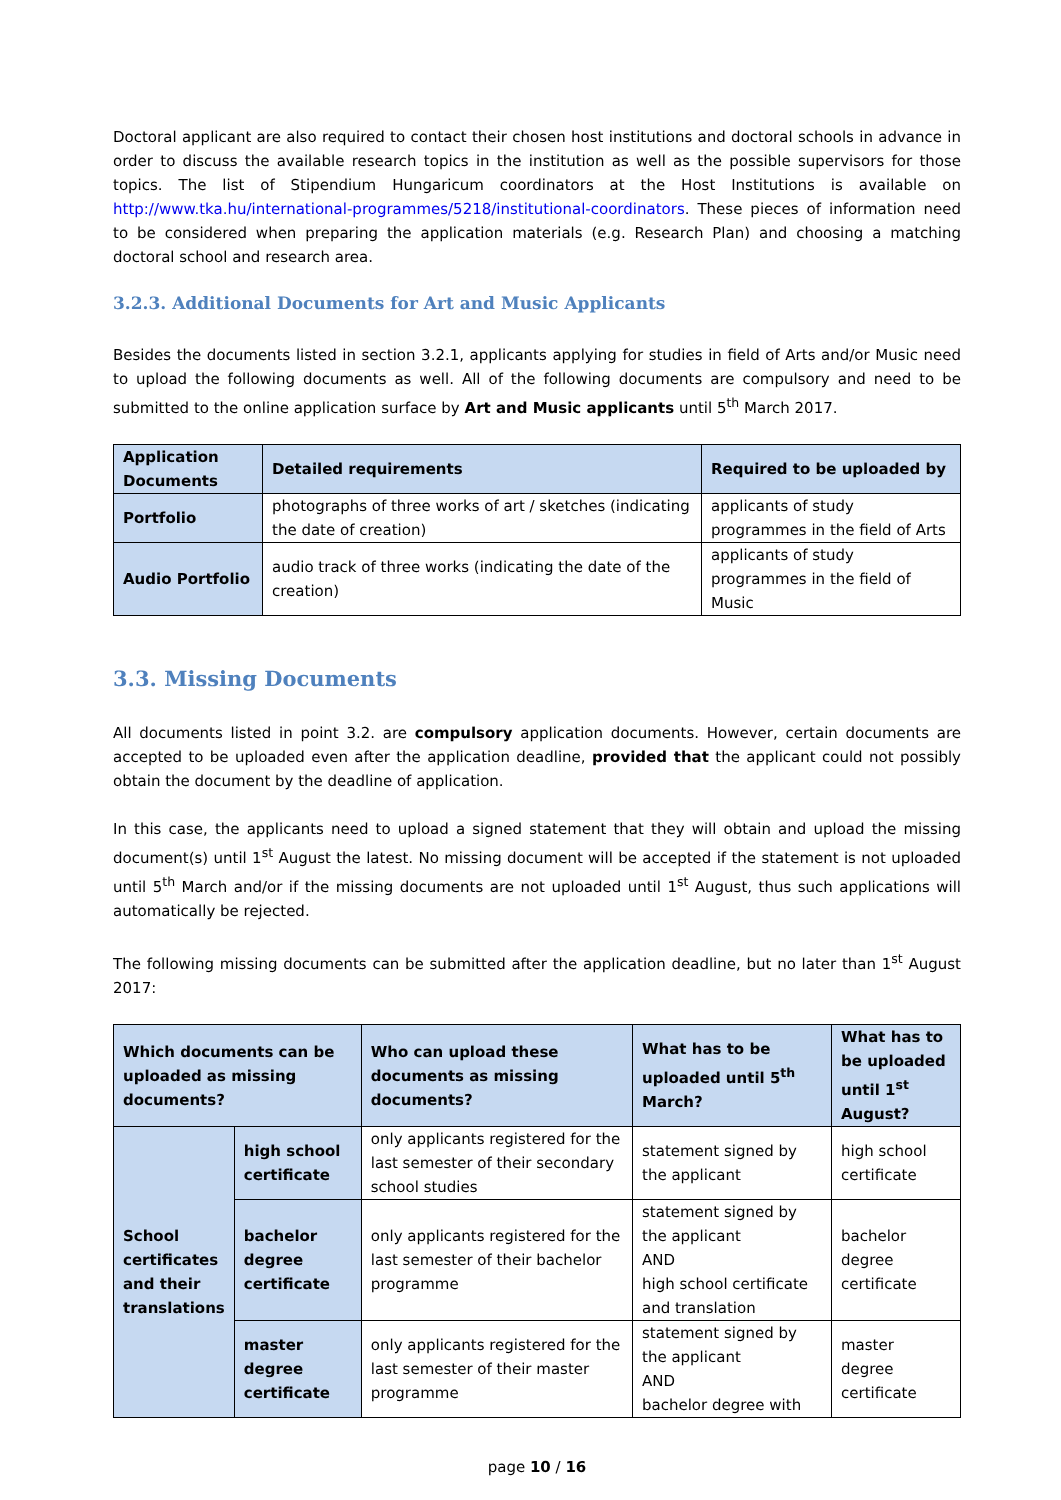Doctoral applicant are also required to contact their chosen host institutions and doctoral schools in advance in order to discuss the available research topics in the institution as well as the possible supervisors for those topics. The list of Stipendium Hungaricum coordinators at the Host Institutions is available on http://www.tka.hu/international-programmes/5218/institutional-coordinators. These pieces of information need to be considered when preparing the application materials (e.g. Research Plan) and choosing a matching doctoral school and research area.
3.2.3. Additional Documents for Art and Music Applicants
Besides the documents listed in section 3.2.1, applicants applying for studies in field of Arts and/or Music need to upload the following documents as well. All of the following documents are compulsory and need to be submitted to the online application surface by Art and Music applicants until 5<sup>th</sup> March 2017.
| Application Documents | Detailed requirements | Required to be uploaded by |
| --- | --- | --- |
| Portfolio | photographs of three works of art / sketches (indicating the date of creation) | applicants of study programmes in the field of Arts |
| Audio Portfolio | audio track of three works (indicating the date of the creation) | applicants of study programmes in the field of Music |
3.3. Missing Documents
All documents listed in point 3.2. are compulsory application documents. However, certain documents are accepted to be uploaded even after the application deadline, provided that the applicant could not possibly obtain the document by the deadline of application.
In this case, the applicants need to upload a signed statement that they will obtain and upload the missing document(s) until 1<sup>st</sup> August the latest. No missing document will be accepted if the statement is not uploaded until 5<sup>th</sup> March and/or if the missing documents are not uploaded until 1<sup>st</sup> August, thus such applications will automatically be rejected.
The following missing documents can be submitted after the application deadline, but no later than 1<sup>st</sup> August 2017:
| Which documents can be uploaded as missing documents? | | Who can upload these documents as missing documents? | What has to be uploaded until 5<sup>th</sup> March? | What has to be uploaded until 1<sup>st</sup> August? |
| --- | --- | --- | --- | --- |
| School certificates and their translations | high school certificate | only applicants registered for the last semester of their secondary school studies | statement signed by the applicant | high school certificate |
| | bachelor degree certificate | only applicants registered for the last semester of their bachelor programme | statement signed by the applicant AND high school certificate and translation | bachelor degree certificate |
| | master degree certificate | only applicants registered for the last semester of their master programme | statement signed by the applicant AND bachelor degree with | master degree certificate |
page 10 / 16